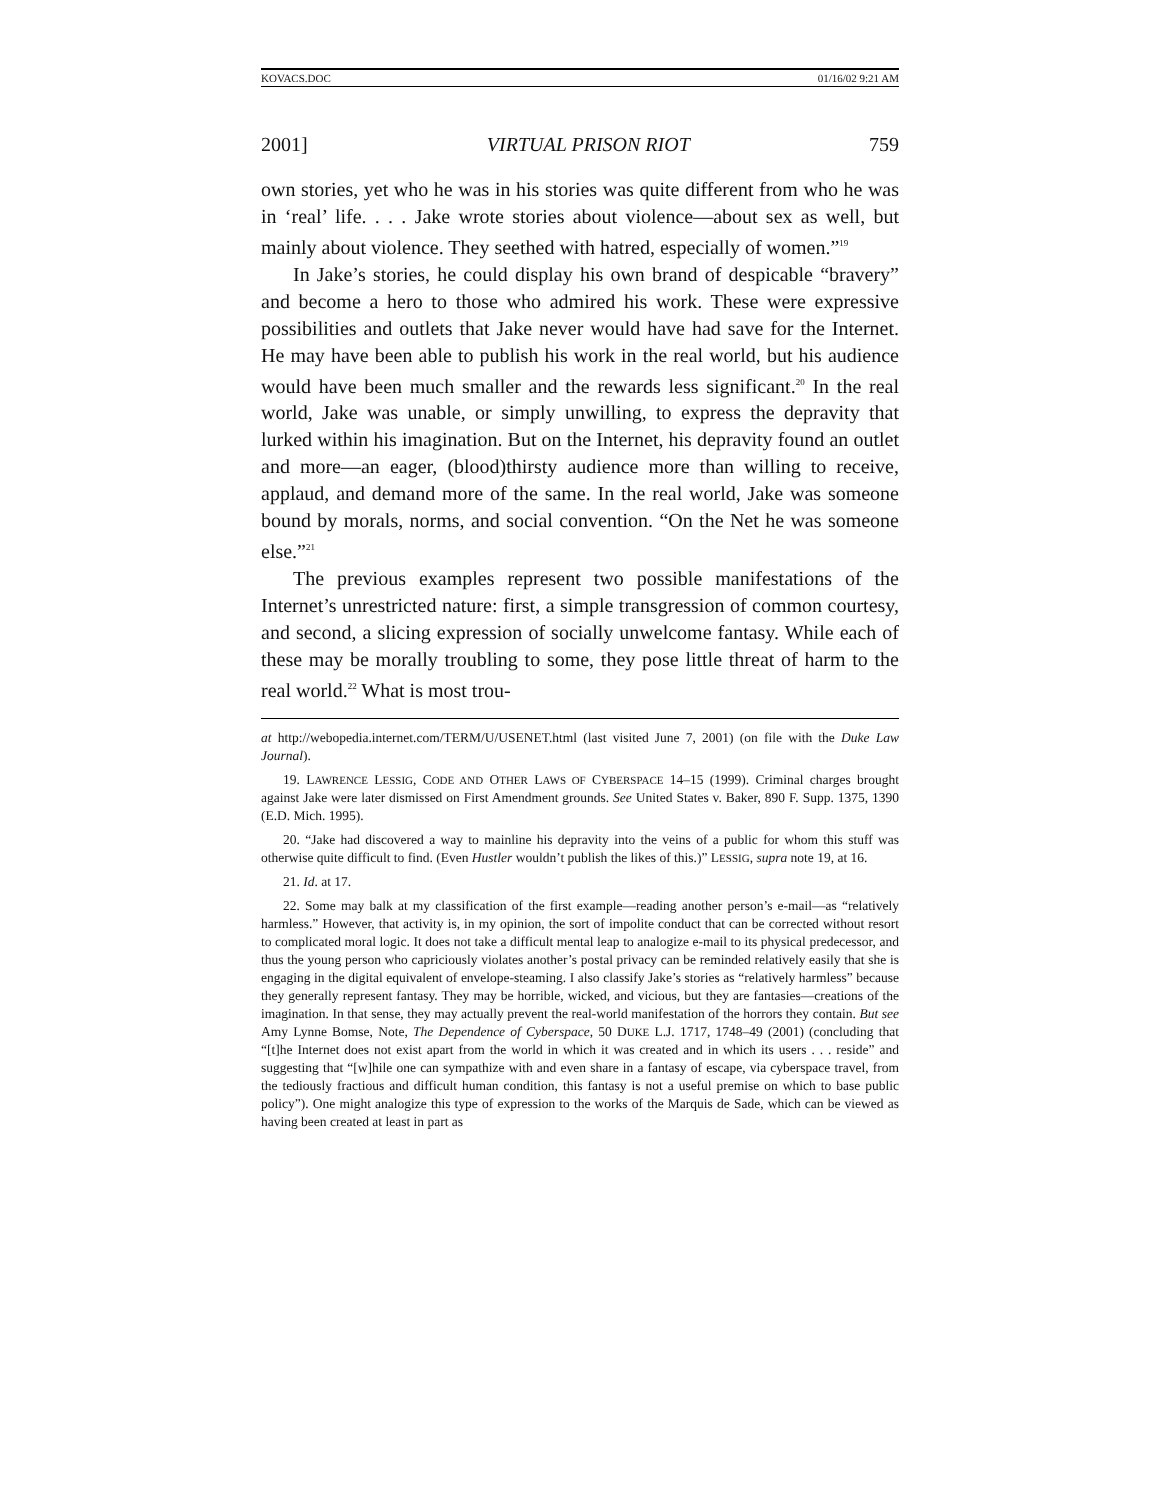KOVACS.DOC 01/16/02 9:21 AM
2001] VIRTUAL PRISON RIOT 759
own stories, yet who he was in his stories was quite different from who he was in ‘real’ life. . . . Jake wrote stories about violence—about sex as well, but mainly about violence. They seethed with hatred, especially of women.”<sup>19</sup>
In Jake’s stories, he could display his own brand of despicable “bravery” and become a hero to those who admired his work. These were expressive possibilities and outlets that Jake never would have had save for the Internet. He may have been able to publish his work in the real world, but his audience would have been much smaller and the rewards less significant.<sup>20</sup> In the real world, Jake was unable, or simply unwilling, to express the depravity that lurked within his imagination. But on the Internet, his depravity found an outlet and more—an eager, (blood)thirsty audience more than willing to receive, applaud, and demand more of the same. In the real world, Jake was someone bound by morals, norms, and social convention. “On the Net he was someone else.”<sup>21</sup>
The previous examples represent two possible manifestations of the Internet’s unrestricted nature: first, a simple transgression of common courtesy, and second, a slicing expression of socially unwelcome fantasy. While each of these may be morally troubling to some, they pose little threat of harm to the real world.<sup>22</sup> What is most trou-
at http://webopedia.internet.com/TERM/U/USENET.html (last visited June 7, 2001) (on file with the Duke Law Journal).
19. LAWRENCE LESSIG, CODE AND OTHER LAWS OF CYBERSPACE 14–15 (1999). Criminal charges brought against Jake were later dismissed on First Amendment grounds. See United States v. Baker, 890 F. Supp. 1375, 1390 (E.D. Mich. 1995).
20. “Jake had discovered a way to mainline his depravity into the veins of a public for whom this stuff was otherwise quite difficult to find. (Even Hustler wouldn’t publish the likes of this.)” LESSIG, supra note 19, at 16.
21. Id. at 17.
22. Some may balk at my classification of the first example—reading another person’s e-mail—as “relatively harmless.” However, that activity is, in my opinion, the sort of impolite conduct that can be corrected without resort to complicated moral logic. It does not take a difficult mental leap to analogize e-mail to its physical predecessor, and thus the young person who capriciously violates another’s postal privacy can be reminded relatively easily that she is engaging in the digital equivalent of envelope-steaming. I also classify Jake’s stories as “relatively harmless” because they generally represent fantasy. They may be horrible, wicked, and vicious, but they are fantasies—creations of the imagination. In that sense, they may actually prevent the real-world manifestation of the horrors they contain. But see Amy Lynne Bomse, Note, The Dependence of Cyberspace, 50 DUKE L.J. 1717, 1748–49 (2001) (concluding that “[t]he Internet does not exist apart from the world in which it was created and in which its users . . . reside” and suggesting that “[w]hile one can sympathize with and even share in a fantasy of escape, via cyberspace travel, from the tediously fractious and difficult human condition, this fantasy is not a useful premise on which to base public policy”). One might analogize this type of expression to the works of the Marquis de Sade, which can be viewed as having been created at least in part as